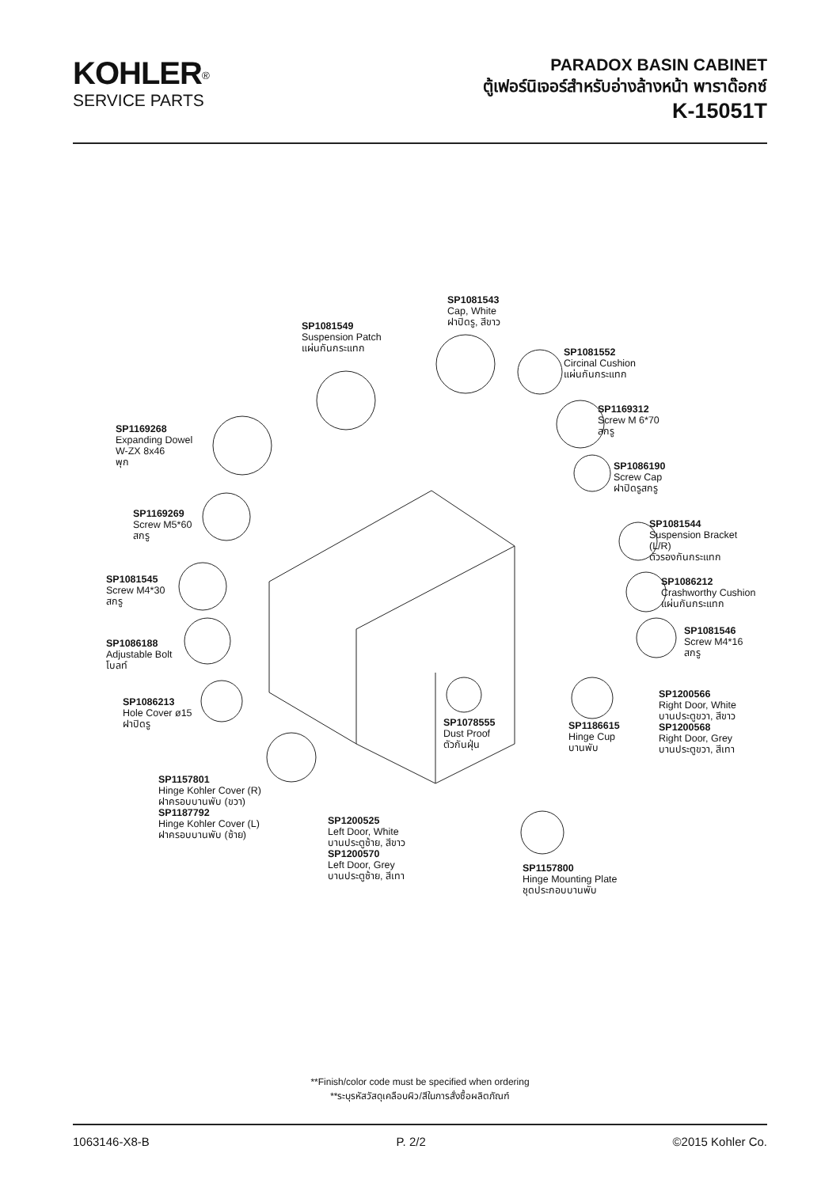KOHLER<sup>®</sup>
SERVICE PARTS
PARADOX BASIN CABINET
ตู้เฟอร์นิเจอร์สำหรับอ่างล้างหน้า พาราด๊อกซ์
K-15051T
SP1081543
Cap, White
ฝาปิดรู, สีขาว
SP1081549
Suspension Patch
แผ่นกันกระแทก
SP1081552
Circinal Cushion
แผ่นกันกระแทก
SP1169312
Screw M 6*70
สกรู
SP1169268
Expanding Dowel
W-ZX 8x46
พุก
SP1086190
Screw Cap
ฝาปิดรูสกรู
SP1169269
Screw M5*60
สกรู
SP1081544
Suspension Bracket
(L/R)
ตัวรองกันกระแทก
SP1081545
Screw M4*30
สกรู
SP1086212
Crashworthy Cushion
แผ่นกันกระแทก
SP1081546
Screw M4*16
สกรู
SP1086188
Adjustable Bolt
โบลท์
SP1200566
Right Door, White
บานประตูขวา, สีขาว
SP1200568
Right Door, Grey
บานประตูขวา, สีเทา
SP1086213
Hole Cover ø15
ฝาปิดรู
SP1078555
Dust Proof
ตัวกันฝุ่น
SP1186615
Hinge Cup
บานพับ
SP1157801
Hinge Kohler Cover (R)
ฝาครอบบานพับ (ขวา)
SP1187792
Hinge Kohler Cover (L)
ฝาครอบบานพับ (ซ้าย)
SP1200525
Left Door, White
บานประตูซ้าย, สีขาว
SP1200570
Left Door, Grey
บานประตูซ้าย, สีเทา
SP1157800
Hinge Mounting Plate
ชุดประกอบบานพับ
**Finish/color code must be specified when ordering
**ระบุรหัสวัสดุเคลือบผิว/สีในการสั่งซื้อผลิตภัณฑ์
1063146-X8-B P. 2/2 ©2015 Kohler Co.